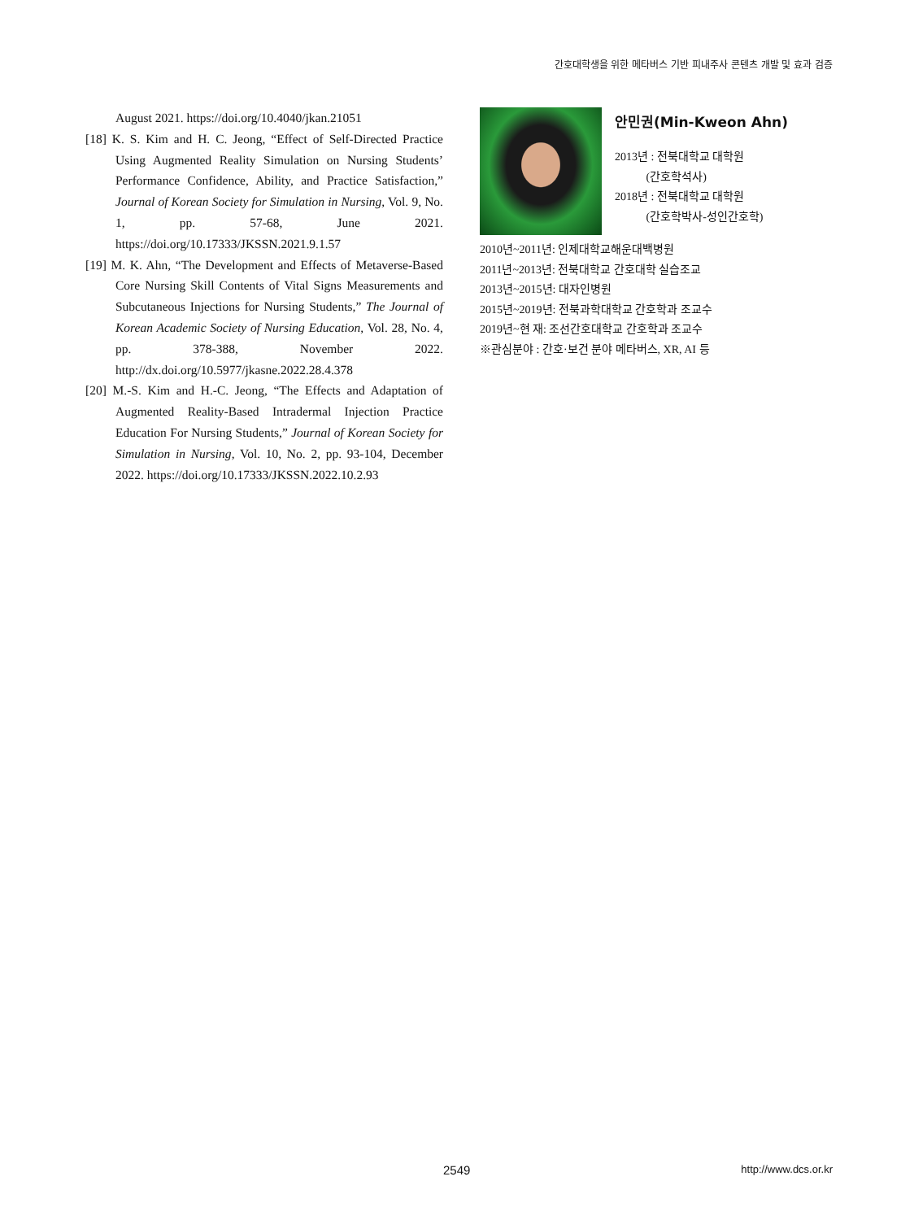간호대학생을 위한 메타버스 기반 피내주사 콘텐츠 개발 및 효과 검증
August 2021. https://doi.org/10.4040/jkan.21051
[18] K. S. Kim and H. C. Jeong, “Effect of Self-Directed Practice Using Augmented Reality Simulation on Nursing Students’ Performance Confidence, Ability, and Practice Satisfaction,” Journal of Korean Society for Simulation in Nursing, Vol. 9, No. 1, pp. 57-68, June 2021. https://doi.org/10.17333/JKSSN.2021.9.1.57
[19] M. K. Ahn, “The Development and Effects of Metaverse-Based Core Nursing Skill Contents of Vital Signs Measurements and Subcutaneous Injections for Nursing Students,” The Journal of Korean Academic Society of Nursing Education, Vol. 28, No. 4, pp. 378-388, November 2022. http://dx.doi.org/10.5977/jkasne.2022.28.4.378
[20] M.-S. Kim and H.-C. Jeong, “The Effects and Adaptation of Augmented Reality-Based Intradermal Injection Practice Education For Nursing Students,” Journal of Korean Society for Simulation in Nursing, Vol. 10, No. 2, pp. 93-104, December 2022. https://doi.org/10.17333/JKSSN.2022.10.2.93
안민권(Min-Kweon Ahn)
2013년 : 전북대학교 대학원
(간호학석사)
2018년 : 전북대학교 대학원
(간호학박사-성인간호학)
2010년~2011년: 인제대학교해운대백병원
2011년~2013년: 전북대학교 간호대학 실습조교
2013년~2015년: 대자인병원
2015년~2019년: 전북과학대학교 간호학과 조교수
2019년~현 재: 조선간호대학교 간호학과 조교수
※관심분야 : 간호·보건 분야 메타버스, XR, AI 등
2549 http://www.dcs.or.kr